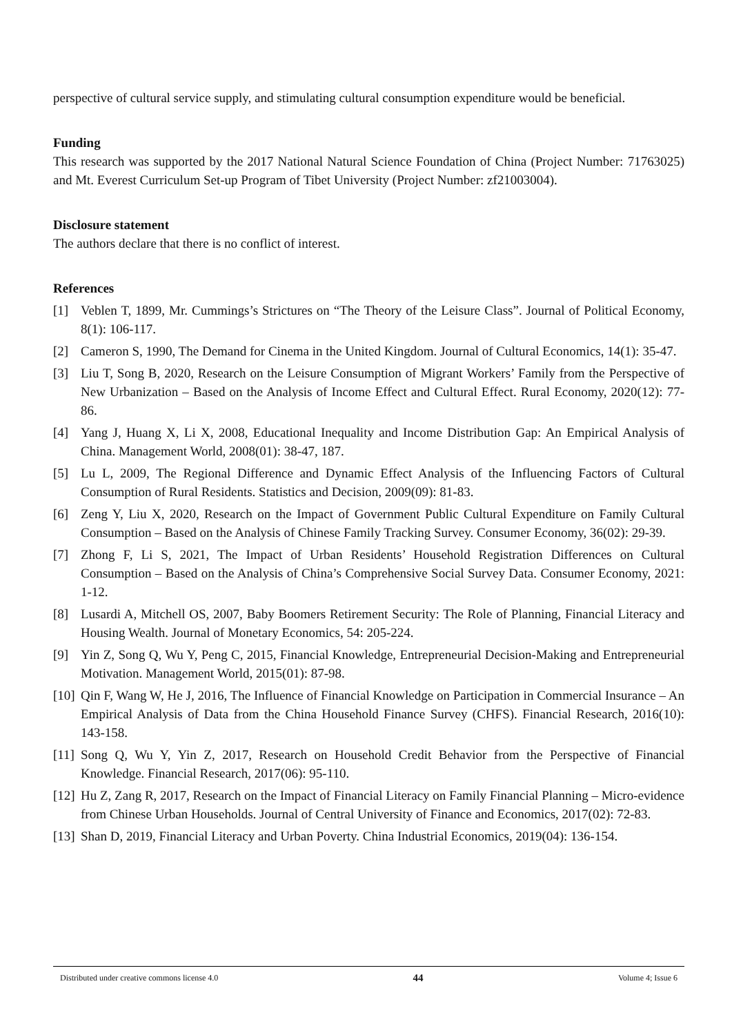perspective of cultural service supply, and stimulating cultural consumption expenditure would be beneficial.
Funding
This research was supported by the 2017 National Natural Science Foundation of China (Project Number: 71763025) and Mt. Everest Curriculum Set-up Program of Tibet University (Project Number: zf21003004).
Disclosure statement
The authors declare that there is no conflict of interest.
References
[1] Veblen T, 1899, Mr. Cummings’s Strictures on “The Theory of the Leisure Class”. Journal of Political Economy, 8(1): 106-117.
[2] Cameron S, 1990, The Demand for Cinema in the United Kingdom. Journal of Cultural Economics, 14(1): 35-47.
[3] Liu T, Song B, 2020, Research on the Leisure Consumption of Migrant Workers’ Family from the Perspective of New Urbanization – Based on the Analysis of Income Effect and Cultural Effect. Rural Economy, 2020(12): 77-86.
[4] Yang J, Huang X, Li X, 2008, Educational Inequality and Income Distribution Gap: An Empirical Analysis of China. Management World, 2008(01): 38-47, 187.
[5] Lu L, 2009, The Regional Difference and Dynamic Effect Analysis of the Influencing Factors of Cultural Consumption of Rural Residents. Statistics and Decision, 2009(09): 81-83.
[6] Zeng Y, Liu X, 2020, Research on the Impact of Government Public Cultural Expenditure on Family Cultural Consumption – Based on the Analysis of Chinese Family Tracking Survey. Consumer Economy, 36(02): 29-39.
[7] Zhong F, Li S, 2021, The Impact of Urban Residents’ Household Registration Differences on Cultural Consumption – Based on the Analysis of China’s Comprehensive Social Survey Data. Consumer Economy, 2021: 1-12.
[8] Lusardi A, Mitchell OS, 2007, Baby Boomers Retirement Security: The Role of Planning, Financial Literacy and Housing Wealth. Journal of Monetary Economics, 54: 205-224.
[9] Yin Z, Song Q, Wu Y, Peng C, 2015, Financial Knowledge, Entrepreneurial Decision-Making and Entrepreneurial Motivation. Management World, 2015(01): 87-98.
[10] Qin F, Wang W, He J, 2016, The Influence of Financial Knowledge on Participation in Commercial Insurance – An Empirical Analysis of Data from the China Household Finance Survey (CHFS). Financial Research, 2016(10): 143-158.
[11] Song Q, Wu Y, Yin Z, 2017, Research on Household Credit Behavior from the Perspective of Financial Knowledge. Financial Research, 2017(06): 95-110.
[12] Hu Z, Zang R, 2017, Research on the Impact of Financial Literacy on Family Financial Planning – Micro-evidence from Chinese Urban Households. Journal of Central University of Finance and Economics, 2017(02): 72-83.
[13] Shan D, 2019, Financial Literacy and Urban Poverty. China Industrial Economics, 2019(04): 136-154.
Distributed under creative commons license 4.0 44 Volume 4; Issue 6